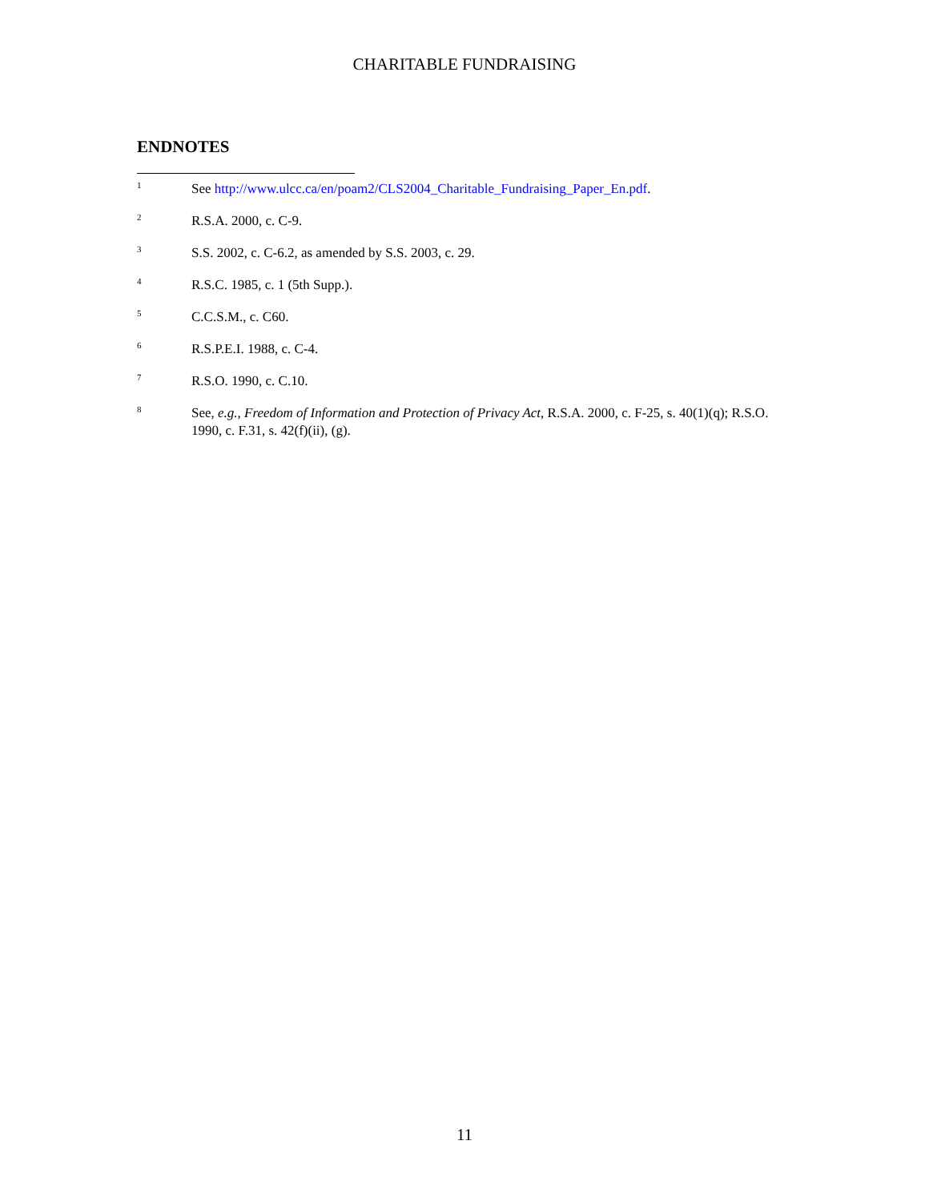CHARITABLE FUNDRAISING
ENDNOTES
<sup>1</sup>
See http://www.ulcc.ca/en/poam2/CLS2004_Charitable_Fundraising_Paper_En.pdf.
<sup>2</sup>
R.S.A. 2000, c. C-9.
<sup>3</sup>
S.S. 2002, c. C-6.2, as amended by S.S. 2003, c. 29.
<sup>4</sup>
R.S.C. 1985, c. 1 (5th Supp.).
<sup>5</sup>
C.C.S.M., c. C60.
<sup>6</sup>
R.S.P.E.I. 1988, c. C-4.
<sup>7</sup>
R.S.O. 1990, c. C.10.
<sup>8</sup>
See, e.g., Freedom of Information and Protection of Privacy Act, R.S.A. 2000, c. F-25, s. 40(1)(q); R.S.O. 1990, c. F.31, s. 42(f)(ii), (g).
11